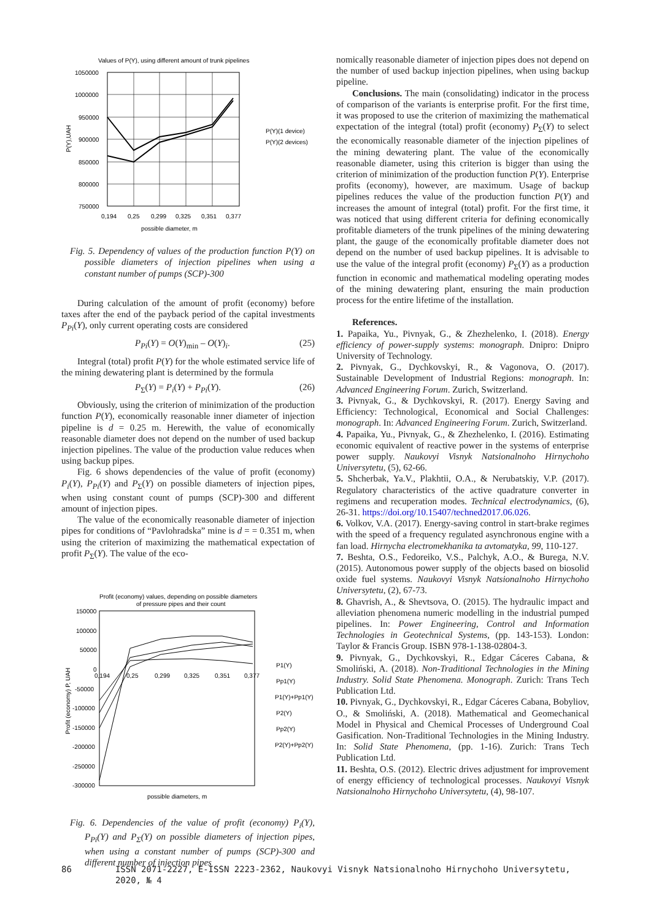Values of P(Y), using different amount of trunk pipelines
1050000
1000000
950000
900000
850000
800000
750000
0,194
0,25
0,299
0,325
0,351
0,377
possible diameter, m
P(Y),UAH
P(Y)(1 device)
P(Y)(2 devices)
Fig. 5. Dependency of values of the production function P(Y) on possible diameters of injection pipelines when using a constant number of pumps (SCP)-300
During calculation of the amount of profit (economy) before taxes after the end of the payback period of the capital investments P<sub>Pi</sub>(Y), only current operating costs are considered
P<sub>Pi</sub>(Y) = O(Y)<sub>min</sub> – O(Y)<sub>i</sub>. (25)
Integral (total) profit P(Y) for the whole estimated service life of the mining dewatering plant is determined by the formula
P<sub>Σ</sub>(Y) = P<sub>i</sub>(Y) + P<sub>Pi</sub>(Y). (26)
Obviously, using the criterion of minimization of the production function P(Y), economically reasonable inner diameter of injection pipeline is d = 0.25 m. Herewith, the value of economically reasonable diameter does not depend on the number of used backup injection pipelines. The value of the production value reduces when using backup pipes.
Fig. 6 shows dependencies of the value of profit (economy) P<sub>i</sub>(Y), P<sub>Pi</sub>(Y) and P<sub>Σ</sub>(Y) on possible diameters of injection pipes, when using constant count of pumps (SCP)-300 and different amount of injection pipes.
The value of the economically reasonable diameter of injection pipes for conditions of “Pavlohradska” mine is d = = 0.351 m, when using the criterion of maximizing the mathematical expectation of profit P<sub>Σ</sub>(Y). The value of the eco-
Profit (economy) values, depending on possible diameters
of pressure pipes and their count
150000
100000
50000
0
-50000
-100000
-150000
-200000
-250000
-300000
0,194
0,25
0,299
0,325
0,351
0,377
Profit (economy) P, UAH
possible diameters, m
P1(Y)
Pp1(Y)
P1(Y)+Pp1(Y)
P2(Y)
Pp2(Y)
P2(Y)+Pp2(Y)
Fig. 6. Dependencies of the value of profit (economy) P<sub>i</sub>(Y), P<sub>Pi</sub>(Y) and P<sub>Σ</sub>(Y) on possible diameters of injection pipes, when using a constant number of pumps (SCP)-300 and different number of injection pipes
nomically reasonable diameter of injection pipes does not depend on the number of used backup injection pipelines, when using backup pipeline.
Conclusions. The main (consolidating) indicator in the process of comparison of the variants is enterprise profit. For the first time, it was proposed to use the criterion of maximizing the mathematical expectation of the integral (total) profit (economy) P<sub>Σ</sub>(Y) to select the economically reasonable diameter of the injection pipelines of the mining dewatering plant. The value of the economically reasonable diameter, using this criterion is bigger than using the criterion of minimization of the production function P(Y). Enterprise profits (economy), however, are maximum. Usage of backup pipelines reduces the value of the production function P(Y) and increases the amount of integral (total) profit. For the first time, it was noticed that using different criteria for defining economically profitable diameters of the trunk pipelines of the mining dewatering plant, the gauge of the economically profitable diameter does not depend on the number of used backup pipelines. It is advisable to use the value of the integral profit (economy) P<sub>Σ</sub>(Y) as a production function in economic and mathematical modeling operating modes of the mining dewatering plant, ensuring the main production process for the entire lifetime of the installation.
References.
1. Papaika, Yu., Pivnyak, G., & Zhezhelenko, I. (2018). Energy efficiency of power-supply systems: monograph. Dnipro: Dnipro University of Technology.
2. Pivnyak, G., Dychkovskyi, R., & Vagonova, O. (2017). Sustainable Development of Industrial Regions: monograph. In: Advanced Engineering Forum. Zurich, Switzerland.
3. Pivnyak, G., & Dychkovskyi, R. (2017). Energy Saving and Efficiency: Technological, Economical and Social Challenges: monograph. In: Advanced Engineering Forum. Zurich, Switzerland.
4. Papaika, Yu., Pivnyak, G., & Zhezhelenko, I. (2016). Estimating economic equivalent of reactive power in the systems of enterprise power supply. Naukovyi Visnyk Natsionalnoho Hirnychoho Universytetu, (5), 62-66.
5. Shcherbak, Ya.V., Plakhtii, O.A., & Nerubatskiy, V.P. (2017). Regulatory characteristics of the active quadrature converter in regimens and recuperation modes. Technical electrodynamics, (6), 26-31. https://doi.org/10.15407/techned2017.06.026.
6. Volkov, V.A. (2017). Energy-saving control in start-brake regimes with the speed of a frequency regulated asynchronous engine with a fan load. Hirnycha electromekhanika ta avtomatyka, 99, 110-127.
7. Beshta, O.S., Fedoreiko, V.S., Palchyk, A.O., & Burega, N.V. (2015). Autonomous power supply of the objects based on biosolid oxide fuel systems. Naukovyi Visnyk Natsionalnoho Hirnychoho Universytetu, (2), 67-73.
8. Ghavrish, A., & Shevtsova, O. (2015). The hydraulic impact and alleviation phenomena numeric modelling in the industrial pumped pipelines. In: Power Engineering, Control and Information Technologies in Geotechnical Systems, (pp. 143-153). London: Taylor & Francis Group. ISBN 978-1-138-02804-3.
9. Pivnyak, G., Dychkovskyi, R., Edgar Cáceres Cabana, & Smoliński, A. (2018). Non-Traditional Technologies in the Mining Industry. Solid State Phenomena. Monograph. Zurich: Trans Tech Publication Ltd.
10. Pivnyak, G., Dychkovskyi, R., Edgar Cáceres Cabana, Bobyliov, O., & Smoliński, A. (2018). Mathematical and Geomechanical Model in Physical and Chemical Processes of Underground Coal Gasification. Non-Traditional Technologies in the Mining Industry. In: Solid State Phenomena, (pp. 1-16). Zurich: Trans Tech Publication Ltd.
11. Beshta, O.S. (2012). Electric drives adjustment for improvement of energy efficiency of technological processes. Naukovyi Visnyk Natsionalnoho Hirnychoho Universytetu, (4), 98-107.
86 ISSN 2071-2227, E-ISSN 2223-2362, Naukovyi Visnyk Natsionalnoho Hirnychoho Universytetu, 2020, № 4